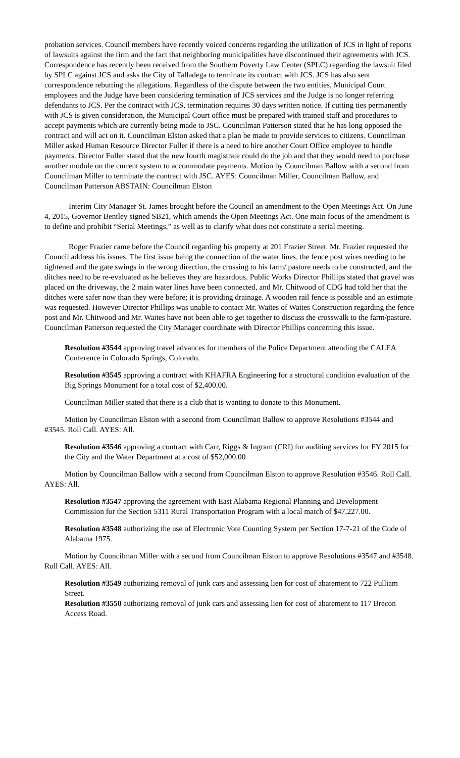probation services. Council members have recently voiced concerns regarding the utilization of JCS in light of reports of lawsuits against the firm and the fact that neighboring municipalities have discontinued their agreements with JCS. Correspondence has recently been received from the Southern Poverty Law Center (SPLC) regarding the lawsuit filed by SPLC against JCS and asks the City of Talladega to terminate its contract with JCS. JCS has also sent correspondence rebutting the allegations. Regardless of the dispute between the two entities, Municipal Court employees and the Judge have been considering termination of JCS services and the Judge is no longer referring defendants to JCS. Per the contract with JCS, termination requires 30 days written notice. If cutting ties permanently with JCS is given consideration, the Municipal Court office must be prepared with trained staff and procedures to accept payments which are currently being made to JSC. Councilman Patterson stated that he has long opposed the contract and will act on it. Councilman Elston asked that a plan be made to provide services to citizens. Councilman Miller asked Human Resource Director Fuller if there is a need to hire another Court Office employee to handle payments. Director Fuller stated that the new fourth magistrate could do the job and that they would need to purchase another module on the current system to accommodate payments. Motion by Councilman Ballow with a second from Councilman Miller to terminate the contract with JSC. AYES: Councilman Miller, Councilman Ballow, and Councilman Patterson ABSTAIN: Councilman Elston
Interim City Manager St. James brought before the Council an amendment to the Open Meetings Act. On June 4, 2015, Governor Bentley signed SB21, which amends the Open Meetings Act. One main focus of the amendment is to define and prohibit “Serial Meetings,” as well as to clarify what does not constitute a serial meeting.
Roger Frazier came before the Council regarding his property at 201 Frazier Street. Mr. Frazier requested the Council address his issues. The first issue being the connection of the water lines, the fence post wires needing to be tightened and the gate swings in the wrong direction, the crossing to his farm/ pasture needs to be constructed, and the ditches need to be re-evaluated as he believes they are hazardous. Public Works Director Phillips stated that gravel was placed on the driveway, the 2 main water lines have been connected, and Mr. Chitwood of CDG had told her that the ditches were safer now than they were before; it is providing drainage. A wooden rail fence is possible and an estimate was requested. However Director Phillips was unable to contact Mr. Waites of Waites Construction regarding the fence post and Mr. Chitwood and Mr. Waites have not been able to get together to discuss the crosswalk to the farm/pasture. Councilman Patterson requested the City Manager coordinate with Director Phillips concerning this issue.
Resolution #3544 approving travel advances for members of the Police Department attending the CALEA Conference in Colorado Springs, Colorado.
Resolution #3545 approving a contract with KHAFRA Engineering for a structural condition evaluation of the Big Springs Monument for a total cost of $2,400.00.
Councilman Miller stated that there is a club that is wanting to donate to this Monument.
Motion by Councilman Elston with a second from Councilman Ballow to approve Resolutions #3544 and #3545. Roll Call. AYES: All.
Resolution #3546 approving a contract with Carr, Riggs & Ingram (CRI) for auditing services for FY 2015 for the City and the Water Department at a cost of $52,000.00
Motion by Councilman Ballow with a second from Councilman Elston to approve Resolution #3546. Roll Call. AYES: All.
Resolution #3547 approving the agreement with East Alabama Regional Planning and Development Commission for the Section 5311 Rural Transportation Program with a local match of $47,227.00.
Resolution #3548 authorizing the use of Electronic Vote Counting System per Section 17-7-21 of the Code of Alabama 1975.
Motion by Councilman Miller with a second from Councilman Elston to approve Resolutions #3547 and #3548. Roll Call. AYES: All.
Resolution #3549 authorizing removal of junk cars and assessing lien for cost of abatement to 722 Pulliam Street.
Resolution #3550 authorizing removal of junk cars and assessing lien for cost of abatement to 117 Brecon Access Road.